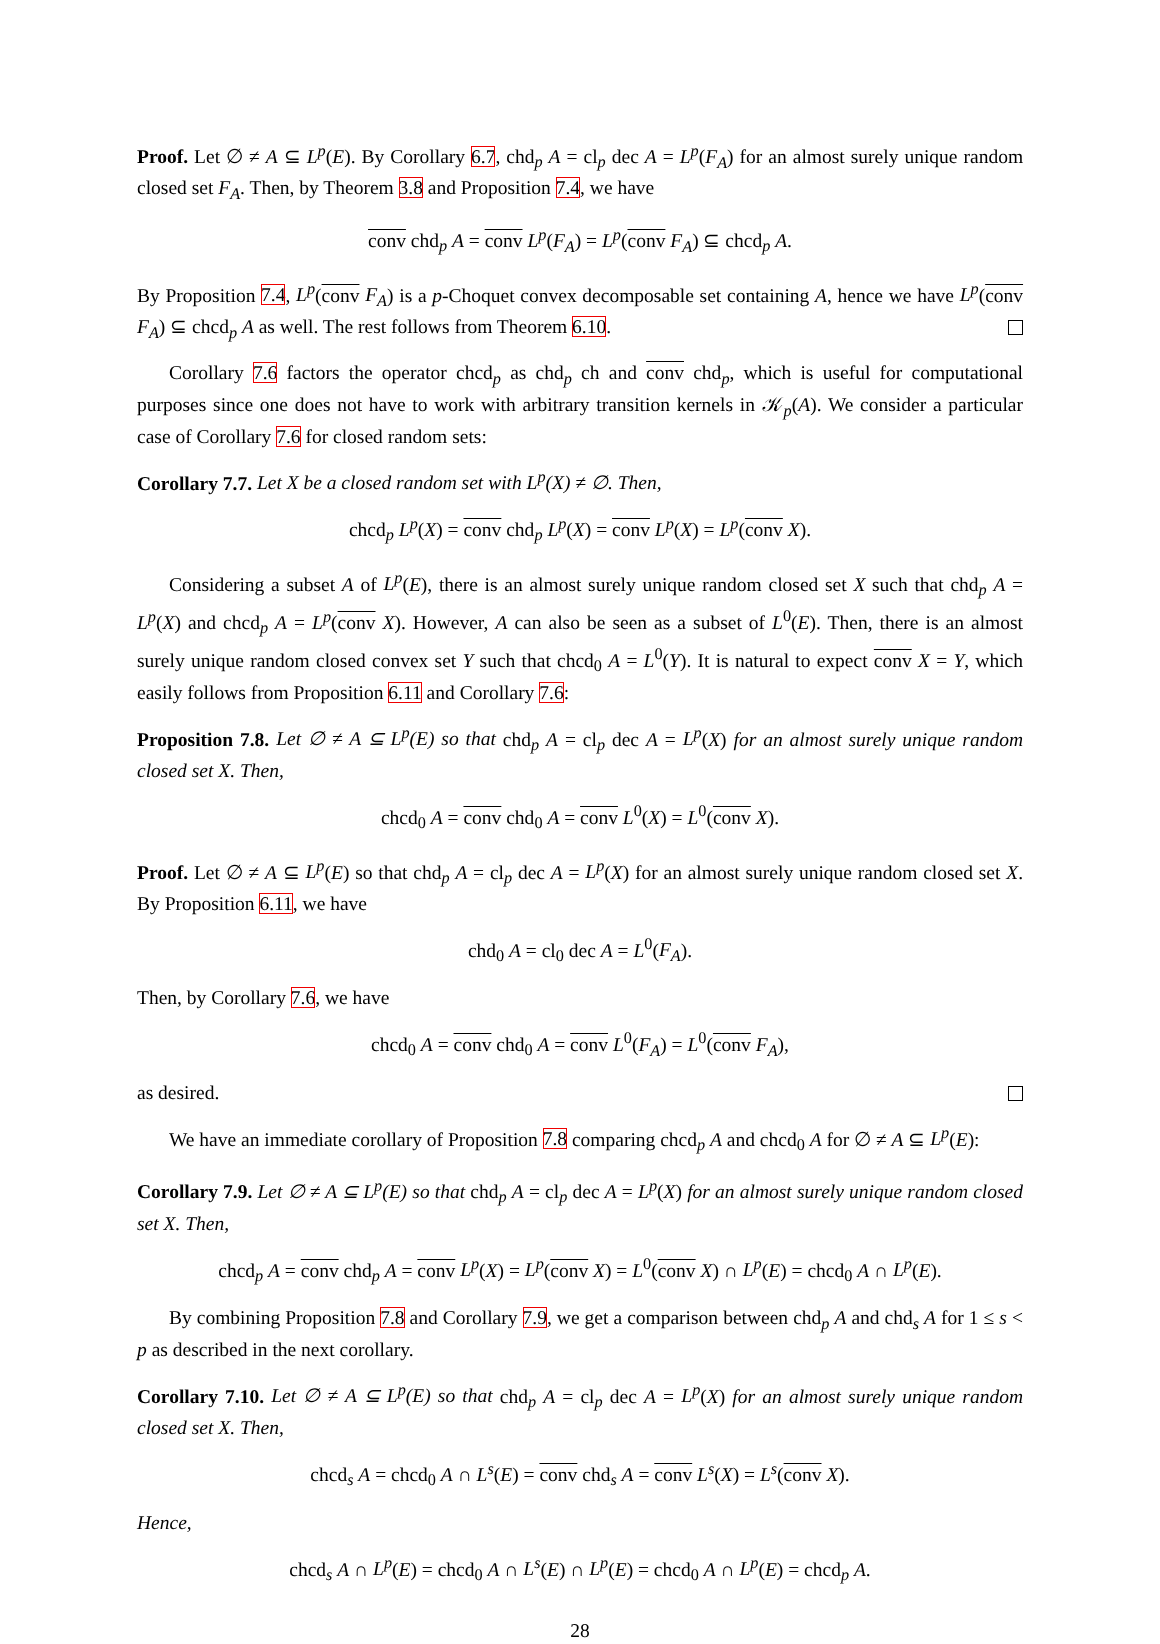Proof. Let ∅ ≠ A ⊆ L<sup>p</sup>(E). By Corollary 6.7, chd<sub>p</sub> A = cl<sub>p</sub> dec A = L<sup>p</sup>(F<sub>A</sub>) for an almost surely unique random closed set F<sub>A</sub>. Then, by Theorem 3.8 and Proposition 7.4, we have
conv chd<sub>p</sub> A = conv L<sup>p</sup>(F<sub>A</sub>) = L<sup>p</sup>(conv F<sub>A</sub>) ⊆ chcd<sub>p</sub> A.
By Proposition 7.4, L<sup>p</sup>(conv F<sub>A</sub>) is a p-Choquet convex decomposable set containing A, hence we have L<sup>p</sup>(conv F<sub>A</sub>) ⊆ chcd<sub>p</sub> A as well. The rest follows from Theorem 6.10.
Corollary 7.6 factors the operator chcd<sub>p</sub> as chd<sub>p</sub> ch and conv chd<sub>p</sub>, which is useful for computational purposes since one does not have to work with arbitrary transition kernels in 𝒦<sub>p</sub>(A). We consider a particular case of Corollary 7.6 for closed random sets:
Corollary 7.7. Let X be a closed random set with L<sup>p</sup>(X) ≠ ∅. Then,
chcd<sub>p</sub> L<sup>p</sup>(X) = conv chd<sub>p</sub> L<sup>p</sup>(X) = conv L<sup>p</sup>(X) = L<sup>p</sup>(conv X).
Considering a subset A of L<sup>p</sup>(E), there is an almost surely unique random closed set X such that chd<sub>p</sub> A = L<sup>p</sup>(X) and chcd<sub>p</sub> A = L<sup>p</sup>(conv X). However, A can also be seen as a subset of L<sup>0</sup>(E). Then, there is an almost surely unique random closed convex set Y such that chcd<sub>0</sub> A = L<sup>0</sup>(Y). It is natural to expect conv X = Y, which easily follows from Proposition 6.11 and Corollary 7.6:
Proposition 7.8. Let ∅ ≠ A ⊆ L<sup>p</sup>(E) so that chd<sub>p</sub> A = cl<sub>p</sub> dec A = L<sup>p</sup>(X) for an almost surely unique random closed set X. Then,
chcd<sub>0</sub> A = conv chd<sub>0</sub> A = conv L<sup>0</sup>(X) = L<sup>0</sup>(conv X).
Proof. Let ∅ ≠ A ⊆ L<sup>p</sup>(E) so that chd<sub>p</sub> A = cl<sub>p</sub> dec A = L<sup>p</sup>(X) for an almost surely unique random closed set X. By Proposition 6.11, we have
chd<sub>0</sub> A = cl<sub>0</sub> dec A = L<sup>0</sup>(F<sub>A</sub>).
Then, by Corollary 7.6, we have
chcd<sub>0</sub> A = conv chd<sub>0</sub> A = conv L<sup>0</sup>(F<sub>A</sub>) = L<sup>0</sup>(conv F<sub>A</sub>),
as desired.
We have an immediate corollary of Proposition 7.8 comparing chcd<sub>p</sub> A and chcd<sub>0</sub> A for ∅ ≠ A ⊆ L<sup>p</sup>(E):
Corollary 7.9. Let ∅ ≠ A ⊆ L<sup>p</sup>(E) so that chd<sub>p</sub> A = cl<sub>p</sub> dec A = L<sup>p</sup>(X) for an almost surely unique random closed set X. Then,
chcd<sub>p</sub> A = conv chd<sub>p</sub> A = conv L<sup>p</sup>(X) = L<sup>p</sup>(conv X) = L<sup>0</sup>(conv X) ∩ L<sup>p</sup>(E) = chcd<sub>0</sub> A ∩ L<sup>p</sup>(E).
By combining Proposition 7.8 and Corollary 7.9, we get a comparison between chd<sub>p</sub> A and chd<sub>s</sub> A for 1 ≤ s < p as described in the next corollary.
Corollary 7.10. Let ∅ ≠ A ⊆ L<sup>p</sup>(E) so that chd<sub>p</sub> A = cl<sub>p</sub> dec A = L<sup>p</sup>(X) for an almost surely unique random closed set X. Then,
chcd<sub>s</sub> A = chcd<sub>0</sub> A ∩ L<sup>s</sup>(E) = conv chd<sub>s</sub> A = conv L<sup>s</sup>(X) = L<sup>s</sup>(conv X).
Hence,
chcd<sub>s</sub> A ∩ L<sup>p</sup>(E) = chcd<sub>0</sub> A ∩ L<sup>s</sup>(E) ∩ L<sup>p</sup>(E) = chcd<sub>0</sub> A ∩ L<sup>p</sup>(E) = chcd<sub>p</sub> A.
28